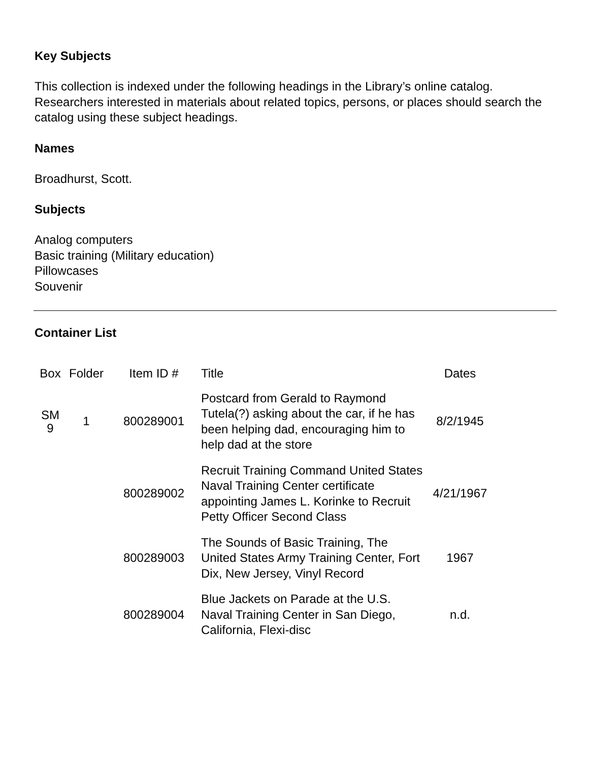Key Subjects
This collection is indexed under the following headings in the Library’s online catalog. Researchers interested in materials about related topics, persons, or places should search the catalog using these subject headings.
Names
Broadhurst, Scott.
Subjects
Analog computers
Basic training (Military education)
Pillowcases
Souvenir
Container List
| Box | Folder | Item ID # | Title | Dates |
| --- | --- | --- | --- | --- |
| SM 9 | 1 | 800289001 | Postcard from Gerald to Raymond Tutela(?) asking about the car, if he has been helping dad, encouraging him to help dad at the store | 8/2/1945 |
| | | 800289002 | Recruit Training Command United States Naval Training Center certificate appointing James L. Korinke to Recruit Petty Officer Second Class | 4/21/1967 |
| | | 800289003 | The Sounds of Basic Training, The United States Army Training Center, Fort Dix, New Jersey, Vinyl Record | 1967 |
| | | 800289004 | Blue Jackets on Parade at the U.S. Naval Training Center in San Diego, California, Flexi-disc | n.d. |